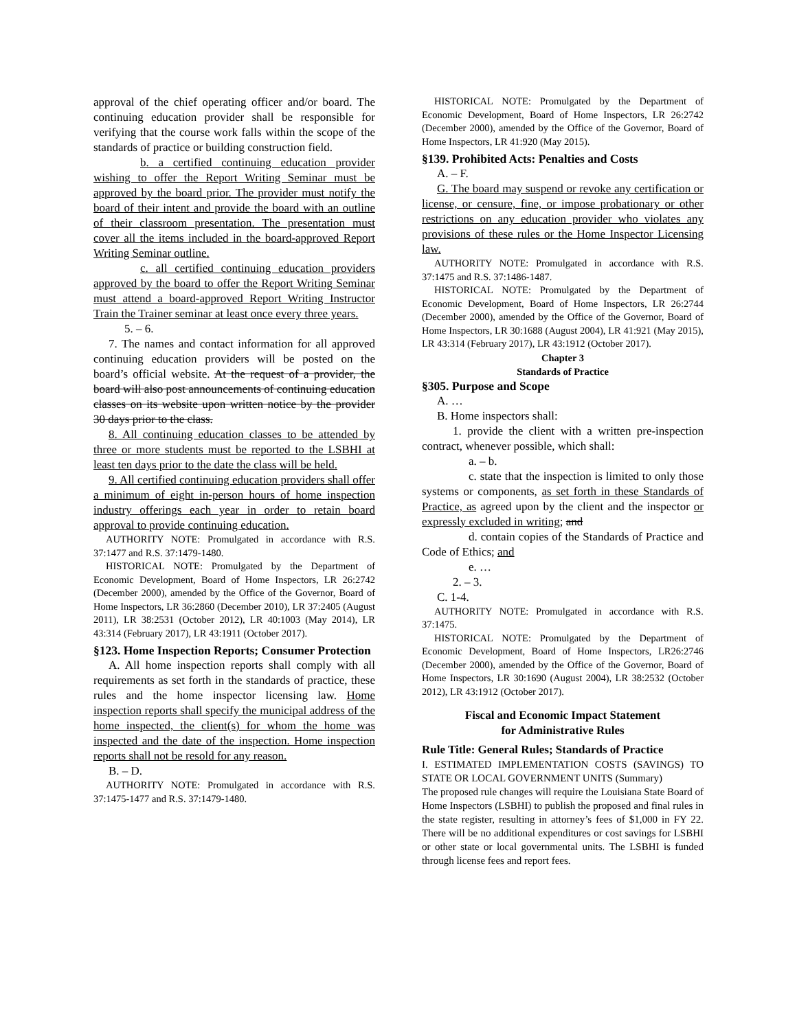approval of the chief operating officer and/or board. The continuing education provider shall be responsible for verifying that the course work falls within the scope of the standards of practice or building construction field.
b. a certified continuing education provider wishing to offer the Report Writing Seminar must be approved by the board prior. The provider must notify the board of their intent and provide the board with an outline of their classroom presentation. The presentation must cover all the items included in the board-approved Report Writing Seminar outline.
c. all certified continuing education providers approved by the board to offer the Report Writing Seminar must attend a board-approved Report Writing Instructor Train the Trainer seminar at least once every three years.
5. – 6.
7. The names and contact information for all approved continuing education providers will be posted on the board’s official website. At the request of a provider, the board will also post announcements of continuing education classes on its website upon written notice by the provider 30 days prior to the class.
8. All continuing education classes to be attended by three or more students must be reported to the LSBHI at least ten days prior to the date the class will be held.
9. All certified continuing education providers shall offer a minimum of eight in-person hours of home inspection industry offerings each year in order to retain board approval to provide continuing education.
AUTHORITY NOTE: Promulgated in accordance with R.S. 37:1477 and R.S. 37:1479-1480.
HISTORICAL NOTE: Promulgated by the Department of Economic Development, Board of Home Inspectors, LR 26:2742 (December 2000), amended by the Office of the Governor, Board of Home Inspectors, LR 36:2860 (December 2010), LR 37:2405 (August 2011), LR 38:2531 (October 2012), LR 40:1003 (May 2014), LR 43:314 (February 2017), LR 43:1911 (October 2017).
§123. Home Inspection Reports; Consumer Protection
A. All home inspection reports shall comply with all requirements as set forth in the standards of practice, these rules and the home inspector licensing law. Home inspection reports shall specify the municipal address of the home inspected, the client(s) for whom the home was inspected and the date of the inspection. Home inspection reports shall not be resold for any reason.
B. – D.
AUTHORITY NOTE: Promulgated in accordance with R.S. 37:1475-1477 and R.S. 37:1479-1480.
HISTORICAL NOTE: Promulgated by the Department of Economic Development, Board of Home Inspectors, LR 26:2742 (December 2000), amended by the Office of the Governor, Board of Home Inspectors, LR 41:920 (May 2015).
§139. Prohibited Acts: Penalties and Costs
A. – F.
G. The board may suspend or revoke any certification or license, or censure, fine, or impose probationary or other restrictions on any education provider who violates any provisions of these rules or the Home Inspector Licensing law.
AUTHORITY NOTE: Promulgated in accordance with R.S. 37:1475 and R.S. 37:1486-1487.
HISTORICAL NOTE: Promulgated by the Department of Economic Development, Board of Home Inspectors, LR 26:2744 (December 2000), amended by the Office of the Governor, Board of Home Inspectors, LR 30:1688 (August 2004), LR 41:921 (May 2015), LR 43:314 (February 2017), LR 43:1912 (October 2017).
Chapter 3
Standards of Practice
§305. Purpose and Scope
A. …
B. Home inspectors shall:
1. provide the client with a written pre-inspection contract, whenever possible, which shall:
a. – b.
c. state that the inspection is limited to only those systems or components, as set forth in these Standards of Practice, as agreed upon by the client and the inspector or expressly excluded in writing; and
d. contain copies of the Standards of Practice and Code of Ethics; and
e. …
2. – 3.
C. 1-4.
AUTHORITY NOTE: Promulgated in accordance with R.S. 37:1475.
HISTORICAL NOTE: Promulgated by the Department of Economic Development, Board of Home Inspectors, LR26:2746 (December 2000), amended by the Office of the Governor, Board of Home Inspectors, LR 30:1690 (August 2004), LR 38:2532 (October 2012), LR 43:1912 (October 2017).
Fiscal and Economic Impact Statement
for Administrative Rules
Rule Title: General Rules; Standards of Practice
I. ESTIMATED IMPLEMENTATION COSTS (SAVINGS) TO STATE OR LOCAL GOVERNMENT UNITS (Summary)
The proposed rule changes will require the Louisiana State Board of Home Inspectors (LSBHI) to publish the proposed and final rules in the state register, resulting in attorney’s fees of $1,000 in FY 22. There will be no additional expenditures or cost savings for LSBHI or other state or local governmental units. The LSBHI is funded through license fees and report fees.